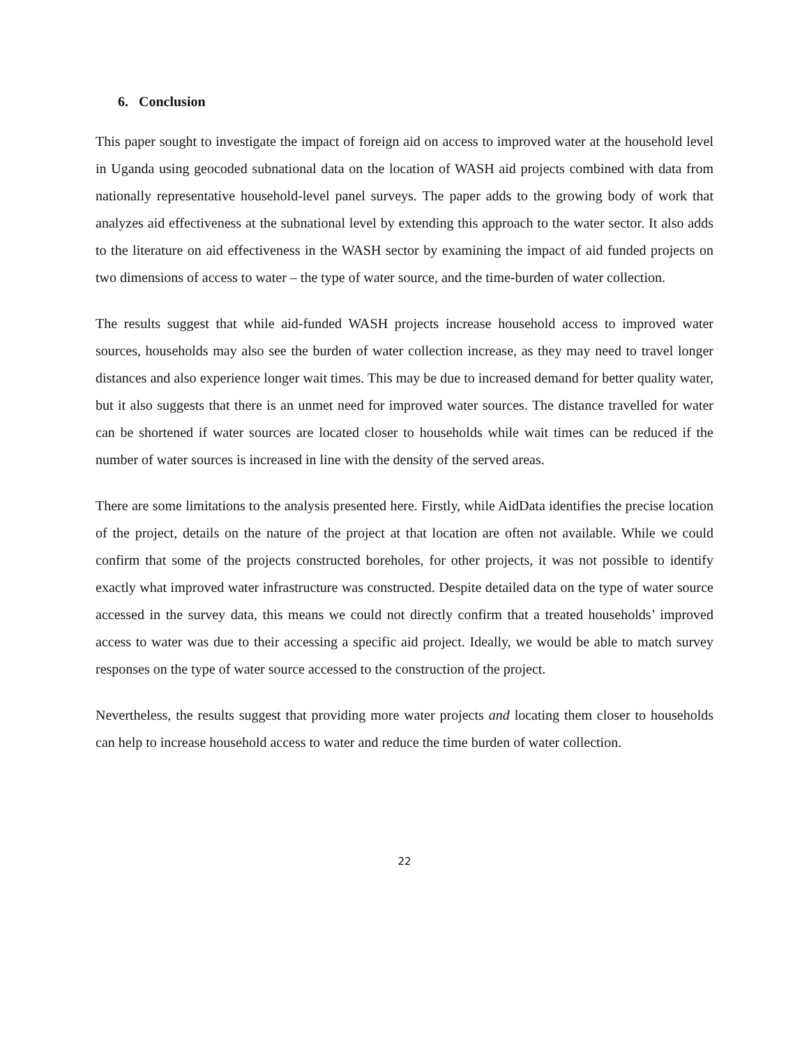6. Conclusion
This paper sought to investigate the impact of foreign aid on access to improved water at the household level in Uganda using geocoded subnational data on the location of WASH aid projects combined with data from nationally representative household-level panel surveys. The paper adds to the growing body of work that analyzes aid effectiveness at the subnational level by extending this approach to the water sector. It also adds to the literature on aid effectiveness in the WASH sector by examining the impact of aid funded projects on two dimensions of access to water – the type of water source, and the time-burden of water collection.
The results suggest that while aid-funded WASH projects increase household access to improved water sources, households may also see the burden of water collection increase, as they may need to travel longer distances and also experience longer wait times. This may be due to increased demand for better quality water, but it also suggests that there is an unmet need for improved water sources. The distance travelled for water can be shortened if water sources are located closer to households while wait times can be reduced if the number of water sources is increased in line with the density of the served areas.
There are some limitations to the analysis presented here. Firstly, while AidData identifies the precise location of the project, details on the nature of the project at that location are often not available. While we could confirm that some of the projects constructed boreholes, for other projects, it was not possible to identify exactly what improved water infrastructure was constructed. Despite detailed data on the type of water source accessed in the survey data, this means we could not directly confirm that a treated households’ improved access to water was due to their accessing a specific aid project. Ideally, we would be able to match survey responses on the type of water source accessed to the construction of the project.
Nevertheless, the results suggest that providing more water projects and locating them closer to households can help to increase household access to water and reduce the time burden of water collection.
22